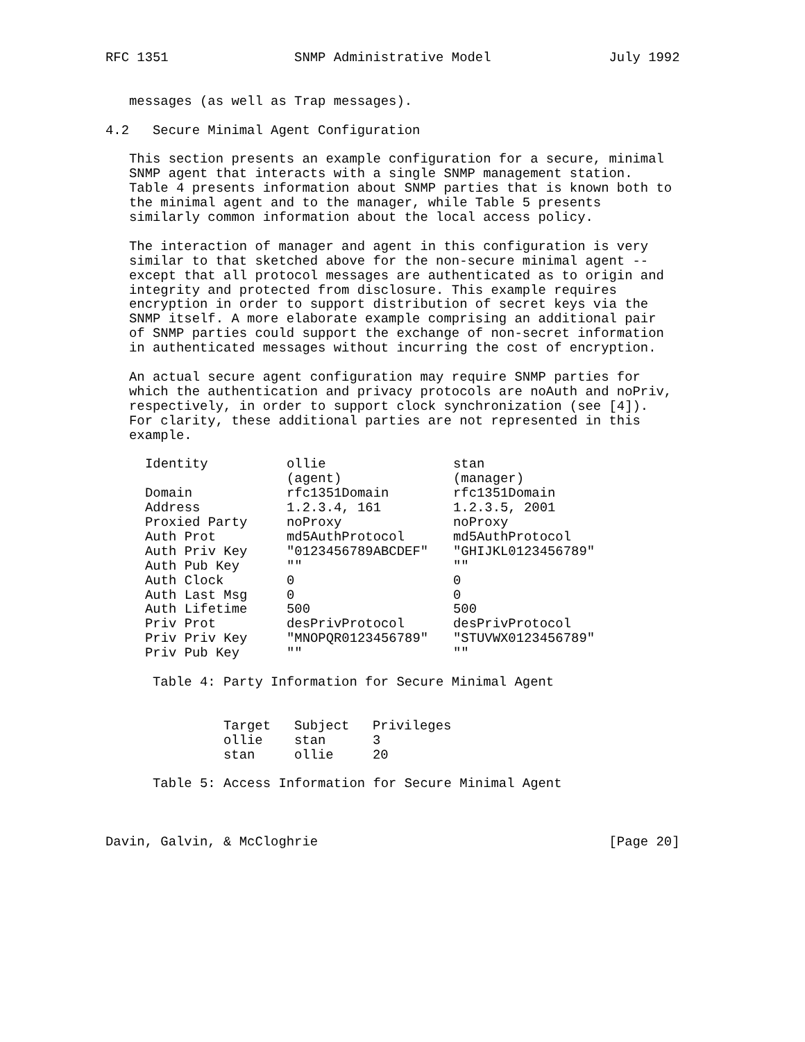RFC 1351 SNMP Administrative Model July 1992 messages (as well as Trap messages). 4.2 Secure Minimal Agent Configuration This section presents an example configuration for a secure, minimal SNMP agent that interacts with a single SNMP management station. Table 4 presents information about SNMP parties that is known both to the minimal agent and to the manager, while Table 5 presents similarly common information about the local access policy. The interaction of manager and agent in this configuration is very similar to that sketched above for the non-secure minimal agent -- except that all protocol messages are authenticated as to origin and integrity and protected from disclosure. This example requires encryption in order to support distribution of secret keys via the SNMP itself. A more elaborate example comprising an additional pair of SNMP parties could support the exchange of non-secret information in authenticated messages without incurring the cost of encryption. An actual secure agent configuration may require SNMP parties for which the authentication and privacy protocols are noAuth and noPriv, respectively, in order to support clock synchronization (see [4]). For clarity, these additional parties are not represented in this example.
| Identity | ollie | stan |
| --- | --- | --- |
| | (agent) | (manager) |
| Domain | rfc1351Domain | rfc1351Domain |
| Address | 1.2.3.4, 161 | 1.2.3.5, 2001 |
| Proxied Party | noProxy | noProxy |
| Auth Prot | md5AuthProtocol | md5AuthProtocol |
| Auth Priv Key | "0123456789ABCDEF" | "GHIJKL0123456789" |
| Auth Pub Key | "" | "" |
| Auth Clock | 0 | 0 |
| Auth Last Msg | 0 | 0 |
| Auth Lifetime | 500 | 500 |
| Priv Prot | desPrivProtocol | desPrivProtocol |
| Priv Priv Key | "MNOPQR0123456789" | "STUVWX0123456789" |
| Priv Pub Key | "" | "" |
Table 4: Party Information for Secure Minimal Agent
| Target | Subject | Privileges |
| --- | --- | --- |
| ollie | stan | 3 |
| stan | ollie | 20 |
Table 5: Access Information for Secure Minimal Agent Davin, Galvin, & McCloghrie [Page 20]